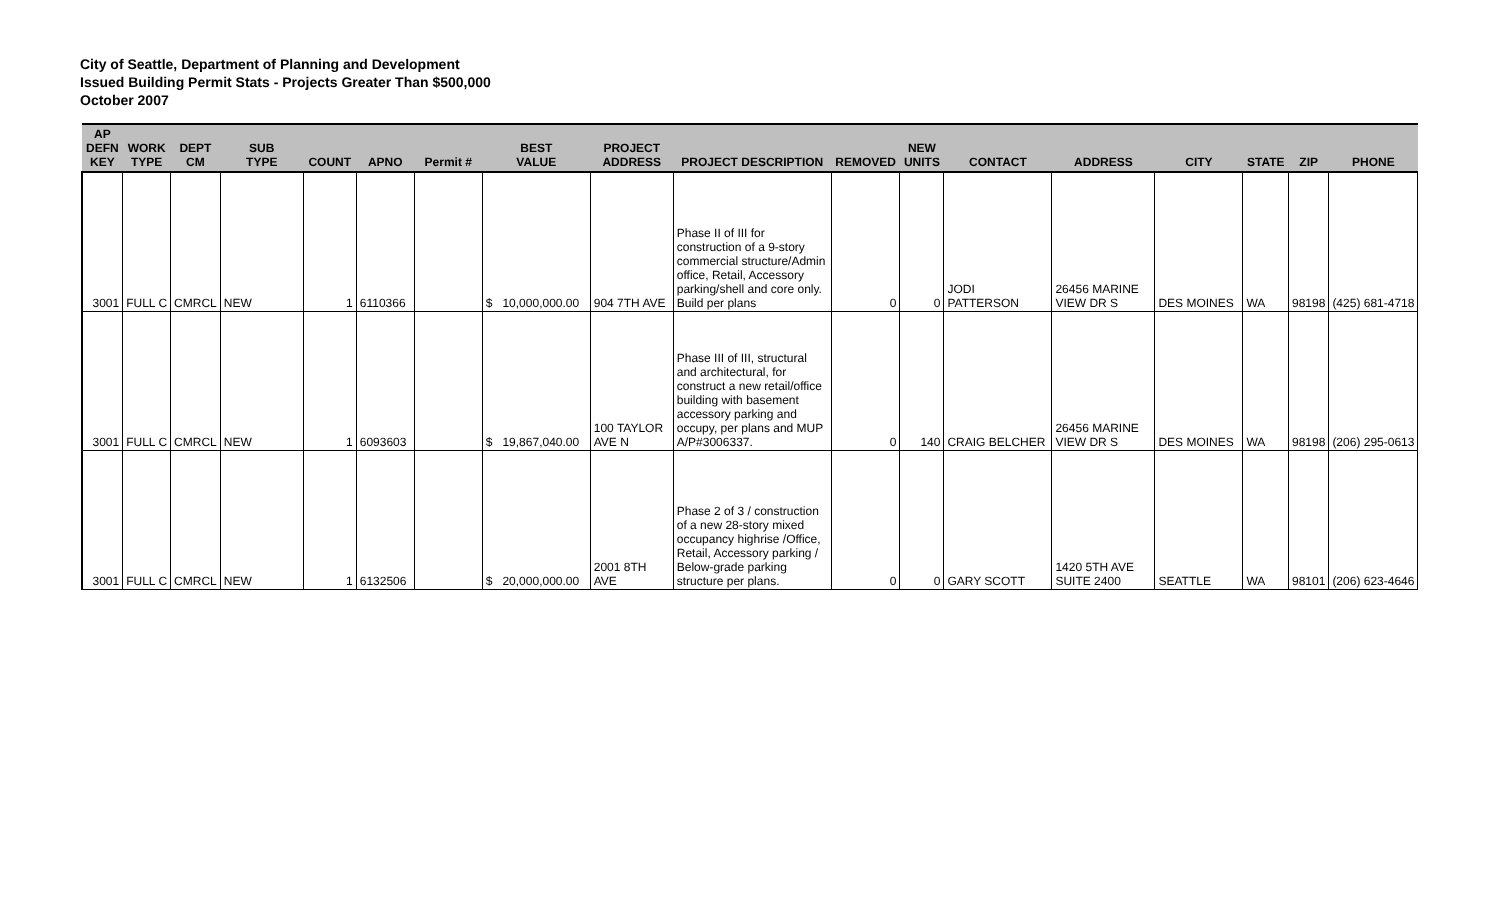City of Seattle, Department of Planning and Development
Issued Building Permit Stats - Projects Greater Than $500,000
October 2007
| AP DEFN KEY | WORK TYPE | DEPT CM | SUB TYPE | COUNT | APNO | Permit # | BEST VALUE | PROJECT ADDRESS | PROJECT DESCRIPTION | REMOVED | NEW UNITS | CONTACT | ADDRESS | CITY | STATE | ZIP | PHONE |
| --- | --- | --- | --- | --- | --- | --- | --- | --- | --- | --- | --- | --- | --- | --- | --- | --- | --- |
| 3001 | FULL C | CMRCL | NEW | 1 | 6110366 | | $ 10,000,000.00 | 904 7TH AVE | Phase II of III for construction of a 9-story commercial structure/Admin office, Retail, Accessory parking/shell and core only. Build per plans | 0 | 0 | JODI PATTERSON | 26456 MARINE VIEW DR S | DES MOINES | WA | 98198 | (425) 681-4718 |
| 3001 | FULL C | CMRCL | NEW | 1 | 6093603 | | $ 19,867,040.00 | 100 TAYLOR AVE N | Phase III of III, structural and architectural, for construct a new retail/office building with basement accessory parking and occupy, per plans and MUP A/P#3006337. | 0 | 140 | CRAIG BELCHER | 26456 MARINE VIEW DR S | DES MOINES | WA | 98198 | (206) 295-0613 |
| 3001 | FULL C | CMRCL | NEW | 1 | 6132506 | | $ 20,000,000.00 | 2001 8TH AVE | Phase 2 of 3 / construction of a new 28-story mixed occupancy highrise /Office, Retail, Accessory parking / Below-grade parking structure per plans. | 0 | 0 | GARY SCOTT | 1420 5TH AVE SUITE 2400 | SEATTLE | WA | 98101 | (206) 623-4646 |